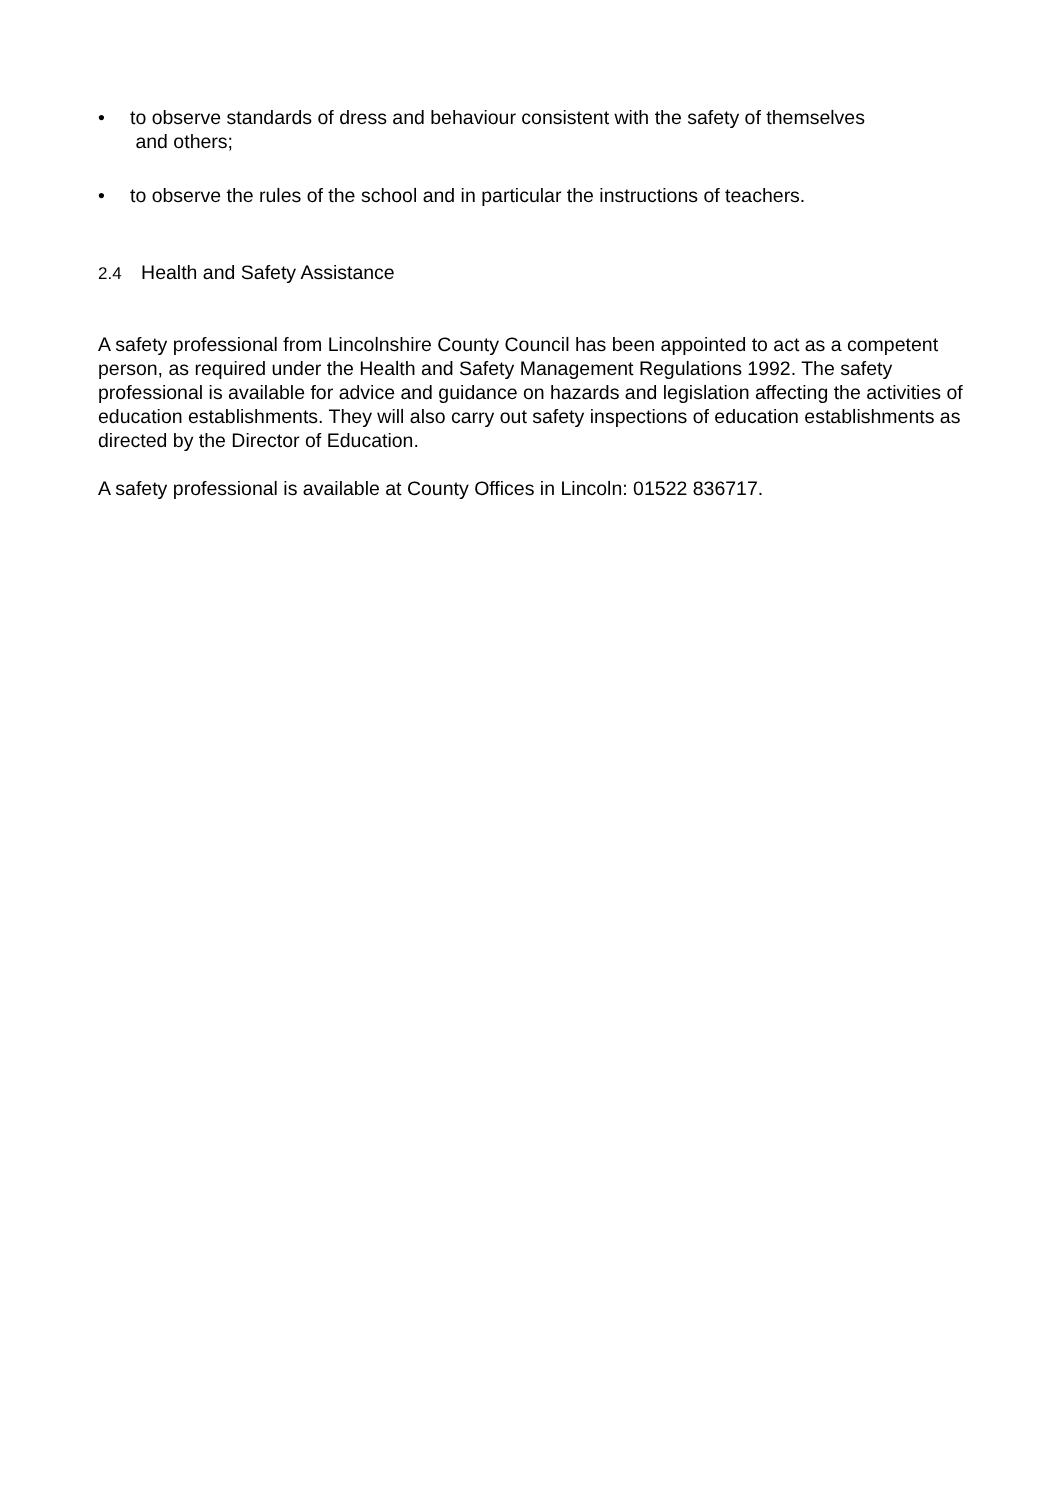• to observe standards of dress and behaviour consistent with the safety of themselves
and others;
• to observe the rules of the school and in particular the instructions of teachers.
2.4 Health and Safety Assistance
A safety professional from Lincolnshire County Council has been appointed to act as a competent person, as required under the Health and Safety Management Regulations 1992. The safety professional is available for advice and guidance on hazards and legislation affecting the activities of education establishments. They will also carry out safety inspections of education establishments as directed by the Director of Education.
A safety professional is available at County Offices in Lincoln: 01522 836717.